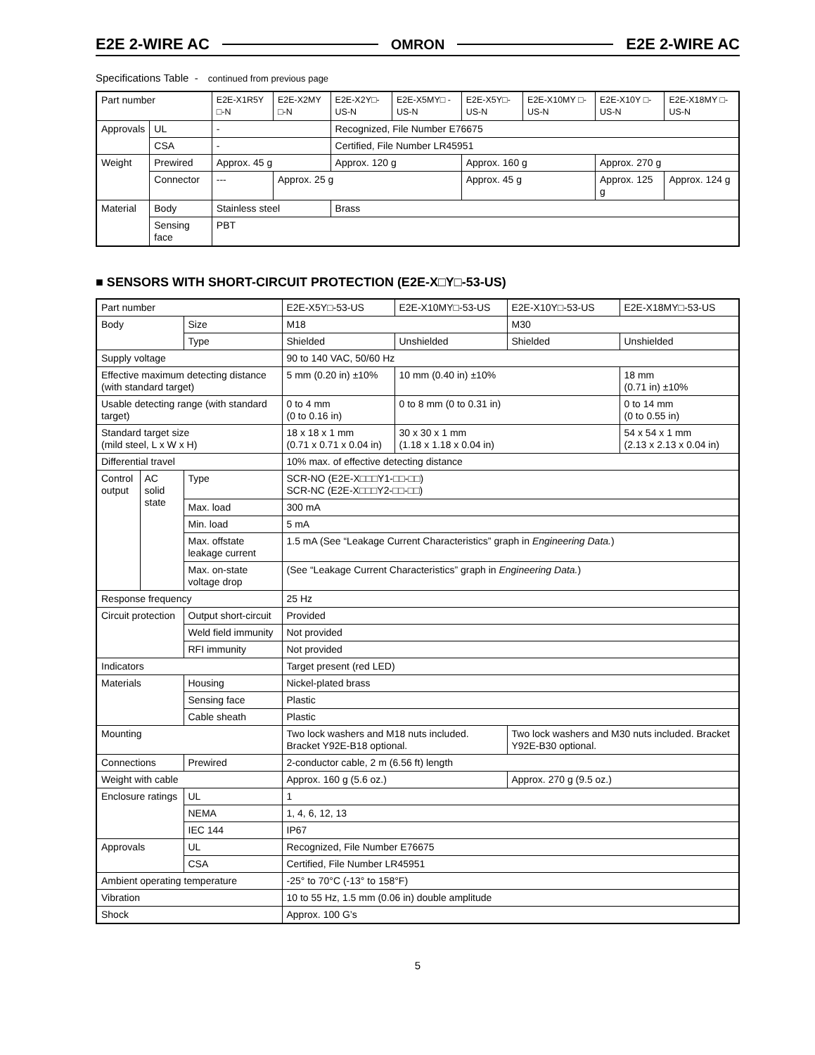E2E 2-WIRE AC OMRON E2E 2-WIRE AC
Specifications Table - continued from previous page
| Part number | | E2E-X1R5Y □-N | E2E-X2MY □-N | E2E-X2Y□-US-N | E2E-X5MY□ -US-N | E2E-X5Y□-US-N | E2E-X10MY □-US-N | E2E-X10Y □-US-N | E2E-X18MY □-US-N |
| --- | --- | --- | --- | --- | --- | --- | --- | --- | --- |
| Approvals | UL | - | | Recognized, File Number E76675 | | | | | |
| | CSA | - | | Certified, File Number LR45951 | | | | | |
| Weight | Prewired | Approx. 45 g | | Approx. 120 g | | Approx. 160 g | | Approx. 270 g | |
| | Connector | --- | Approx. 25 g | | | Approx. 45 g | | Approx. 125 g | Approx. 124 g |
| Material | Body | Stainless steel | | Brass | | | | | |
| | Sensing face | PBT | | | | | | | |
■ SENSORS WITH SHORT-CIRCUIT PROTECTION (E2E-X□Y□-53-US)
| Part number | | | E2E-X5Y□-53-US | E2E-X10MY□-53-US | E2E-X10Y□-53-US | E2E-X18MY□-53-US |
| --- | --- | --- | --- | --- | --- | --- |
| Body | | Size | M18 | | M30 | |
| | | Type | Shielded | Unshielded | Shielded | Unshielded |
| Supply voltage | | | 90 to 140 VAC, 50/60 Hz | | | |
| Effective maximum detecting distance (with standard target) | | | 5 mm (0.20 in) ±10% | 10 mm (0.40 in) ±10% | | 18 mm (0.71 in) ±10% |
| Usable detecting range (with standard target) | | | 0 to 4 mm (0 to 0.16 in) | 0 to 8 mm (0 to 0.31 in) | | 0 to 14 mm (0 to 0.55 in) |
| Standard target size (mild steel, L x W x H) | | | 18 x 18 x 1 mm (0.71 x 0.71 x 0.04 in) | 30 x 30 x 1 mm (1.18 x 1.18 x 0.04 in) | | 54 x 54 x 1 mm (2.13 x 2.13 x 0.04 in) |
| Differential travel | | | 10% max. of effective detecting distance | | | |
| Control output | AC solid state | Type | SCR-NO (E2E-X□□□Y1-□□-□□) SCR-NC (E2E-X□□□Y2-□□-□□) | | | |
| | | Max. load | 300 mA | | | |
| | | Min. load | 5 mA | | | |
| | | Max. offstate leakage current | 1.5 mA (See “Leakage Current Characteristics” graph in Engineering Data. ) | | | |
| | | Max. on-state voltage drop | (See “Leakage Current Characteristics” graph in Engineering Data. ) | | | |
| Response frequency | | | 25 Hz | | | |
| Circuit protection | | Output short-circuit | Provided | | | |
| | | Weld field immunity | Not provided | | | |
| | | RFI immunity | Not provided | | | |
| Indicators | | | Target present (red LED) | | | |
| Materials | | Housing | Nickel-plated brass | | | |
| | | Sensing face | Plastic | | | |
| | | Cable sheath | Plastic | | | |
| Mounting | | | Two lock washers and M18 nuts included. Bracket Y92E-B18 optional. | | Two lock washers and M30 nuts included. Bracket Y92E-B30 optional. | |
| Connections | | Prewired | 2-conductor cable, 2 m (6.56 ft) length | | | |
| Weight with cable | | | Approx. 160 g (5.6 oz.) | | Approx. 270 g (9.5 oz.) | |
| Enclosure ratings | | UL | 1 | | | |
| | | NEMA | 1, 4, 6, 12, 13 | | | |
| | | IEC 144 | IP67 | | | |
| Approvals | | UL | Recognized, File Number E76675 | | | |
| | | CSA | Certified, File Number LR45951 | | | |
| Ambient operating temperature | | | -25° to 70°C (-13° to 158°F) | | | |
| Vibration | | | 10 to 55 Hz, 1.5 mm (0.06 in) double amplitude | | | |
| Shock | | | Approx. 100 G’s | | | |
5